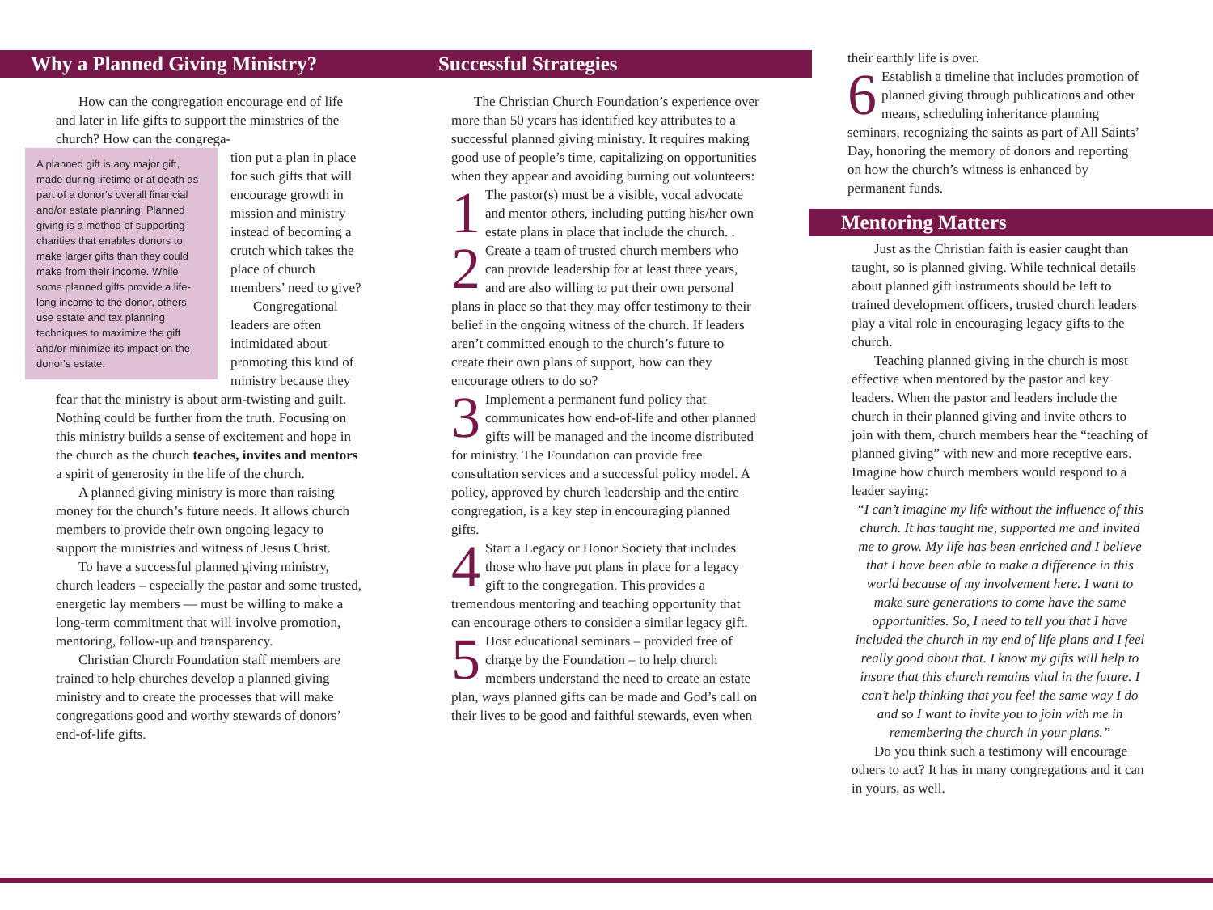Why a Planned Giving Ministry?
How can the congregation encourage end of life and later in life gifts to support the ministries of the church? How can the congrega-
A planned gift is any major gift, made during lifetime or at death as part of a donor’s overall financial and/or estate planning. Planned giving is a method of supporting charities that enables donors to make larger gifts than they could make from their income. While some planned gifts provide a life-long income to the donor, others use estate and tax planning techniques to maximize the gift and/or minimize its impact on the donor's estate.
tion put a plan in place for such gifts that will encourage growth in mission and ministry instead of becoming a crutch which takes the place of church members’ need to give?
Congregational leaders are often intimidated about promoting this kind of ministry because they fear that the ministry is about arm-twisting and guilt. Nothing could be further from the truth. Focusing on this ministry builds a sense of excitement and hope in the church as the church teaches, invites and mentors a spirit of generosity in the life of the church.
A planned giving ministry is more than raising money for the church’s future needs. It allows church members to provide their own ongoing legacy to support the ministries and witness of Jesus Christ.
To have a successful planned giving ministry, church leaders – especially the pastor and some trusted, energetic lay members — must be willing to make a long-term commitment that will involve promotion, mentoring, follow-up and transparency.
Christian Church Foundation staff members are trained to help churches develop a planned giving ministry and to create the processes that will make congregations good and worthy stewards of donors’ end-of-life gifts.
Successful Strategies
The Christian Church Foundation’s experience over more than 50 years has identified key attributes to a successful planned giving ministry. It requires making good use of people’s time, capitalizing on opportunities when they appear and avoiding burning out volunteers:
1 The pastor(s) must be a visible, vocal advocate and mentor others, including putting his/her own estate plans in place that include the church. .
2 Create a team of trusted church members who can provide leadership for at least three years, and are also willing to put their own personal plans in place so that they may offer testimony to their belief in the ongoing witness of the church. If leaders aren’t committed enough to the church’s future to create their own plans of support, how can they encourage others to do so?
3 Implement a permanent fund policy that communicates how end-of-life and other planned gifts will be managed and the income distributed for ministry. The Foundation can provide free consultation services and a successful policy model. A policy, approved by church leadership and the entire congregation, is a key step in encouraging planned gifts.
4 Start a Legacy or Honor Society that includes those who have put plans in place for a legacy gift to the congregation. This provides a tremendous mentoring and teaching opportunity that can encourage others to consider a similar legacy gift.
5 Host educational seminars – provided free of charge by the Foundation – to help church members understand the need to create an estate plan, ways planned gifts can be made and God’s call on their lives to be good and faithful stewards, even when
their earthly life is over.
6 Establish a timeline that includes promotion of planned giving through publications and other means, scheduling inheritance planning seminars, recognizing the saints as part of All Saints’ Day, honoring the memory of donors and reporting on how the church’s witness is enhanced by permanent funds.
Mentoring Matters
Just as the Christian faith is easier caught than taught, so is planned giving. While technical details about planned gift instruments should be left to trained development officers, trusted church leaders play a vital role in encouraging legacy gifts to the church.
Teaching planned giving in the church is most effective when mentored by the pastor and key leaders. When the pastor and leaders include the church in their planned giving and invite others to join with them, church members hear the “teaching of planned giving” with new and more receptive ears. Imagine how church members would respond to a leader saying:
“I can’t imagine my life without the influence of this church. It has taught me, supported me and invited me to grow. My life has been enriched and I believe that I have been able to make a difference in this world because of my involvement here. I want to make sure generations to come have the same opportunities. So, I need to tell you that I have included the church in my end of life plans and I feel really good about that. I know my gifts will help to insure that this church remains vital in the future. I can’t help thinking that you feel the same way I do and so I want to invite you to join with me in remembering the church in your plans.”
Do you think such a testimony will encourage others to act? It has in many congregations and it can in yours, as well.